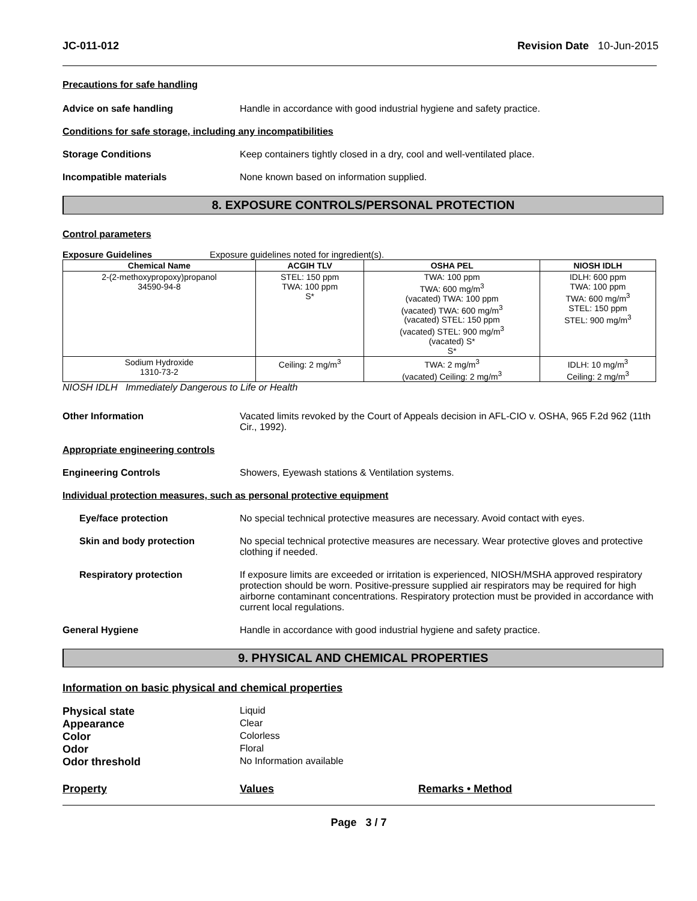JC-011-012 Revision Date 10-Jun-2015
Precautions for safe handling
Advice on safe handling Handle in accordance with good industrial hygiene and safety practice.
Conditions for safe storage, including any incompatibilities
Storage Conditions Keep containers tightly closed in a dry, cool and well-ventilated place.
Incompatible materials None known based on information supplied.
8. EXPOSURE CONTROLS/PERSONAL PROTECTION
Control parameters
Exposure Guidelines Exposure guidelines noted for ingredient(s).
| Chemical Name | ACGIH TLV | OSHA PEL | NIOSH IDLH |
| --- | --- | --- | --- |
| 2-(2-methoxypropoxy)propanol 34590-94-8 | STEL: 150 ppm TWA: 100 ppm S* | TWA: 100 ppm TWA: 600 mg/m<sup>3</sup> (vacated) TWA: 100 ppm (vacated) TWA: 600 mg/m<sup>3</sup> (vacated) STEL: 150 ppm (vacated) STEL: 900 mg/m<sup>3</sup> (vacated) S* S* | IDLH: 600 ppm TWA: 100 ppm TWA: 600 mg/m<sup>3</sup> STEL: 150 ppm STEL: 900 mg/m<sup>3</sup> |
| Sodium Hydroxide 1310-73-2 | Ceiling: 2 mg/m<sup>3</sup> | TWA: 2 mg/m<sup>3</sup> (vacated) Ceiling: 2 mg/m<sup>3</sup> | IDLH: 10 mg/m<sup>3</sup> Ceiling: 2 mg/m<sup>3</sup> |
NIOSH IDLH Immediately Dangerous to Life or Health
Other Information Vacated limits revoked by the Court of Appeals decision in AFL-CIO v. OSHA, 965 F.2d 962 (11th Cir., 1992).
Appropriate engineering controls
Engineering Controls Showers, Eyewash stations & Ventilation systems.
Individual protection measures, such as personal protective equipment
Eye/face protection No special technical protective measures are necessary. Avoid contact with eyes.
Skin and body protection No special technical protective measures are necessary. Wear protective gloves and protective clothing if needed.
Respiratory protection If exposure limits are exceeded or irritation is experienced, NIOSH/MSHA approved respiratory protection should be worn. Positive-pressure supplied air respirators may be required for high airborne contaminant concentrations. Respiratory protection must be provided in accordance with current local regulations.
General Hygiene Handle in accordance with good industrial hygiene and safety practice.
9. PHYSICAL AND CHEMICAL PROPERTIES
Information on basic physical and chemical properties
Physical state Liquid Appearance Clear Color Colorless Odor Floral Odor threshold No Information available
Property Values Remarks • Method
Page 3 / 7